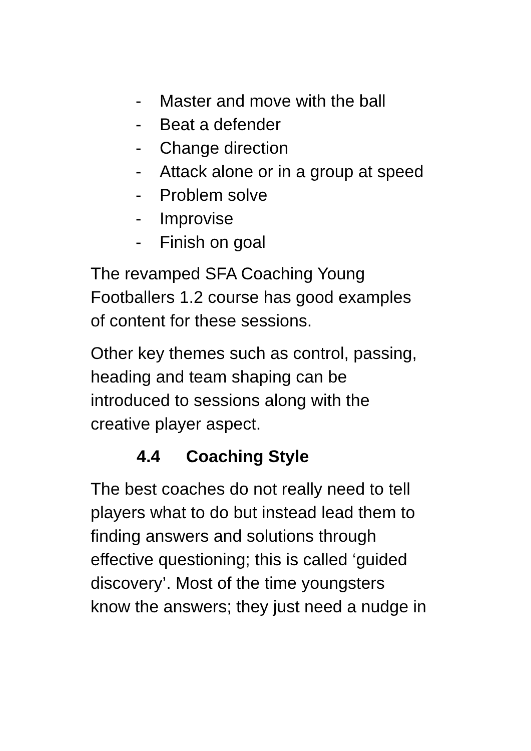- Master and move with the ball
- Beat a defender
- Change direction
- Attack alone or in a group at speed
- Problem solve
- Improvise
- Finish on goal
The revamped SFA Coaching Young
Footballers 1.2 course has good examples
of content for these sessions.
Other key themes such as control, passing,
heading and team shaping can be
introduced to sessions along with the
creative player aspect.
4.4 Coaching Style
The best coaches do not really need to tell
players what to do but instead lead them to
finding answers and solutions through
effective questioning; this is called ‘guided
discovery’. Most of the time youngsters
know the answers; they just need a nudge in